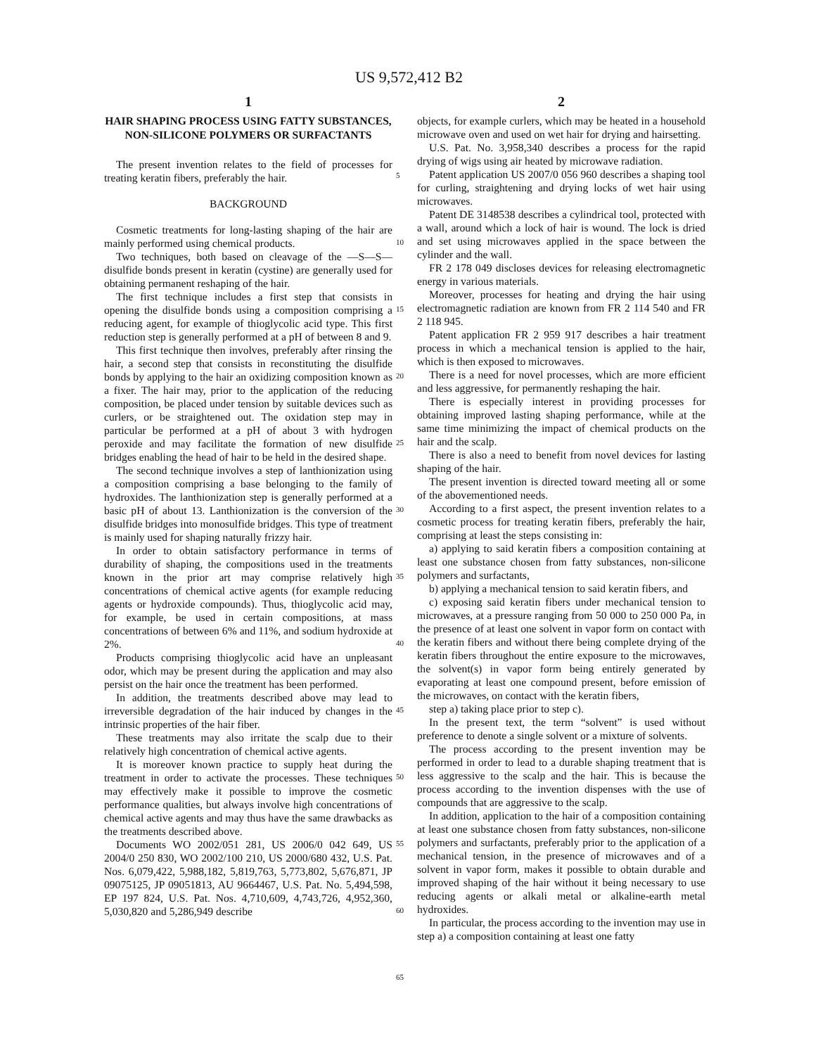US 9,572,412 B2
1
HAIR SHAPING PROCESS USING FATTY SUBSTANCES, NON-SILICONE POLYMERS OR SURFACTANTS
The present invention relates to the field of processes for treating keratin fibers, preferably the hair.
BACKGROUND
Cosmetic treatments for long-lasting shaping of the hair are mainly performed using chemical products.
Two techniques, both based on cleavage of the —S—S— disulfide bonds present in keratin (cystine) are generally used for obtaining permanent reshaping of the hair.
The first technique includes a first step that consists in opening the disulfide bonds using a composition comprising a reducing agent, for example of thioglycolic acid type. This first reduction step is generally performed at a pH of between 8 and 9.
This first technique then involves, preferably after rinsing the hair, a second step that consists in reconstituting the disulfide bonds by applying to the hair an oxidizing composition known as a fixer. The hair may, prior to the application of the reducing composition, be placed under tension by suitable devices such as curlers, or be straightened out. The oxidation step may in particular be performed at a pH of about 3 with hydrogen peroxide and may facilitate the formation of new disulfide bridges enabling the head of hair to be held in the desired shape.
The second technique involves a step of lanthionization using a composition comprising a base belonging to the family of hydroxides. The lanthionization step is generally performed at a basic pH of about 13. Lanthionization is the conversion of the disulfide bridges into monosulfide bridges. This type of treatment is mainly used for shaping naturally frizzy hair.
In order to obtain satisfactory performance in terms of durability of shaping, the compositions used in the treatments known in the prior art may comprise relatively high concentrations of chemical active agents (for example reducing agents or hydroxide compounds). Thus, thioglycolic acid may, for example, be used in certain compositions, at mass concentrations of between 6% and 11%, and sodium hydroxide at 2%.
Products comprising thioglycolic acid have an unpleasant odor, which may be present during the application and may also persist on the hair once the treatment has been performed.
In addition, the treatments described above may lead to irreversible degradation of the hair induced by changes in the intrinsic properties of the hair fiber.
These treatments may also irritate the scalp due to their relatively high concentration of chemical active agents.
It is moreover known practice to supply heat during the treatment in order to activate the processes. These techniques may effectively make it possible to improve the cosmetic performance qualities, but always involve high concentrations of chemical active agents and may thus have the same drawbacks as the treatments described above.
Documents WO 2002/051 281, US 2006/0 042 649, US 2004/0 250 830, WO 2002/100 210, US 2000/680 432, U.S. Pat. Nos. 6,079,422, 5,988,182, 5,819,763, 5,773,802, 5,676,871, JP 09075125, JP 09051813, AU 9664467, U.S. Pat. No. 5,494,598, EP 197 824, U.S. Pat. Nos. 4,710,609, 4,743,726, 4,952,360, 5,030,820 and 5,286,949 describe
2
objects, for example curlers, which may be heated in a household microwave oven and used on wet hair for drying and hairsetting.
U.S. Pat. No. 3,958,340 describes a process for the rapid drying of wigs using air heated by microwave radiation.
Patent application US 2007/0 056 960 describes a shaping tool for curling, straightening and drying locks of wet hair using microwaves.
Patent DE 3148538 describes a cylindrical tool, protected with a wall, around which a lock of hair is wound. The lock is dried and set using microwaves applied in the space between the cylinder and the wall.
FR 2 178 049 discloses devices for releasing electromagnetic energy in various materials.
Moreover, processes for heating and drying the hair using electromagnetic radiation are known from FR 2 114 540 and FR 2 118 945.
Patent application FR 2 959 917 describes a hair treatment process in which a mechanical tension is applied to the hair, which is then exposed to microwaves.
There is a need for novel processes, which are more efficient and less aggressive, for permanently reshaping the hair.
There is especially interest in providing processes for obtaining improved lasting shaping performance, while at the same time minimizing the impact of chemical products on the hair and the scalp.
There is also a need to benefit from novel devices for lasting shaping of the hair.
The present invention is directed toward meeting all or some of the abovementioned needs.
According to a first aspect, the present invention relates to a cosmetic process for treating keratin fibers, preferably the hair, comprising at least the steps consisting in:
a) applying to said keratin fibers a composition containing at least one substance chosen from fatty substances, non-silicone polymers and surfactants,
b) applying a mechanical tension to said keratin fibers, and
c) exposing said keratin fibers under mechanical tension to microwaves, at a pressure ranging from 50 000 to 250 000 Pa, in the presence of at least one solvent in vapor form on contact with the keratin fibers and without there being complete drying of the keratin fibers throughout the entire exposure to the microwaves, the solvent(s) in vapor form being entirely generated by evaporating at least one compound present, before emission of the microwaves, on contact with the keratin fibers,
step a) taking place prior to step c).
In the present text, the term “solvent” is used without preference to denote a single solvent or a mixture of solvents.
The process according to the present invention may be performed in order to lead to a durable shaping treatment that is less aggressive to the scalp and the hair. This is because the process according to the invention dispenses with the use of compounds that are aggressive to the scalp.
In addition, application to the hair of a composition containing at least one substance chosen from fatty substances, non-silicone polymers and surfactants, preferably prior to the application of a mechanical tension, in the presence of microwaves and of a solvent in vapor form, makes it possible to obtain durable and improved shaping of the hair without it being necessary to use reducing agents or alkali metal or alkaline-earth metal hydroxides.
In particular, the process according to the invention may use in step a) a composition containing at least one fatty
5
10
15
20
25
30
35
40
45
50
55
60
65